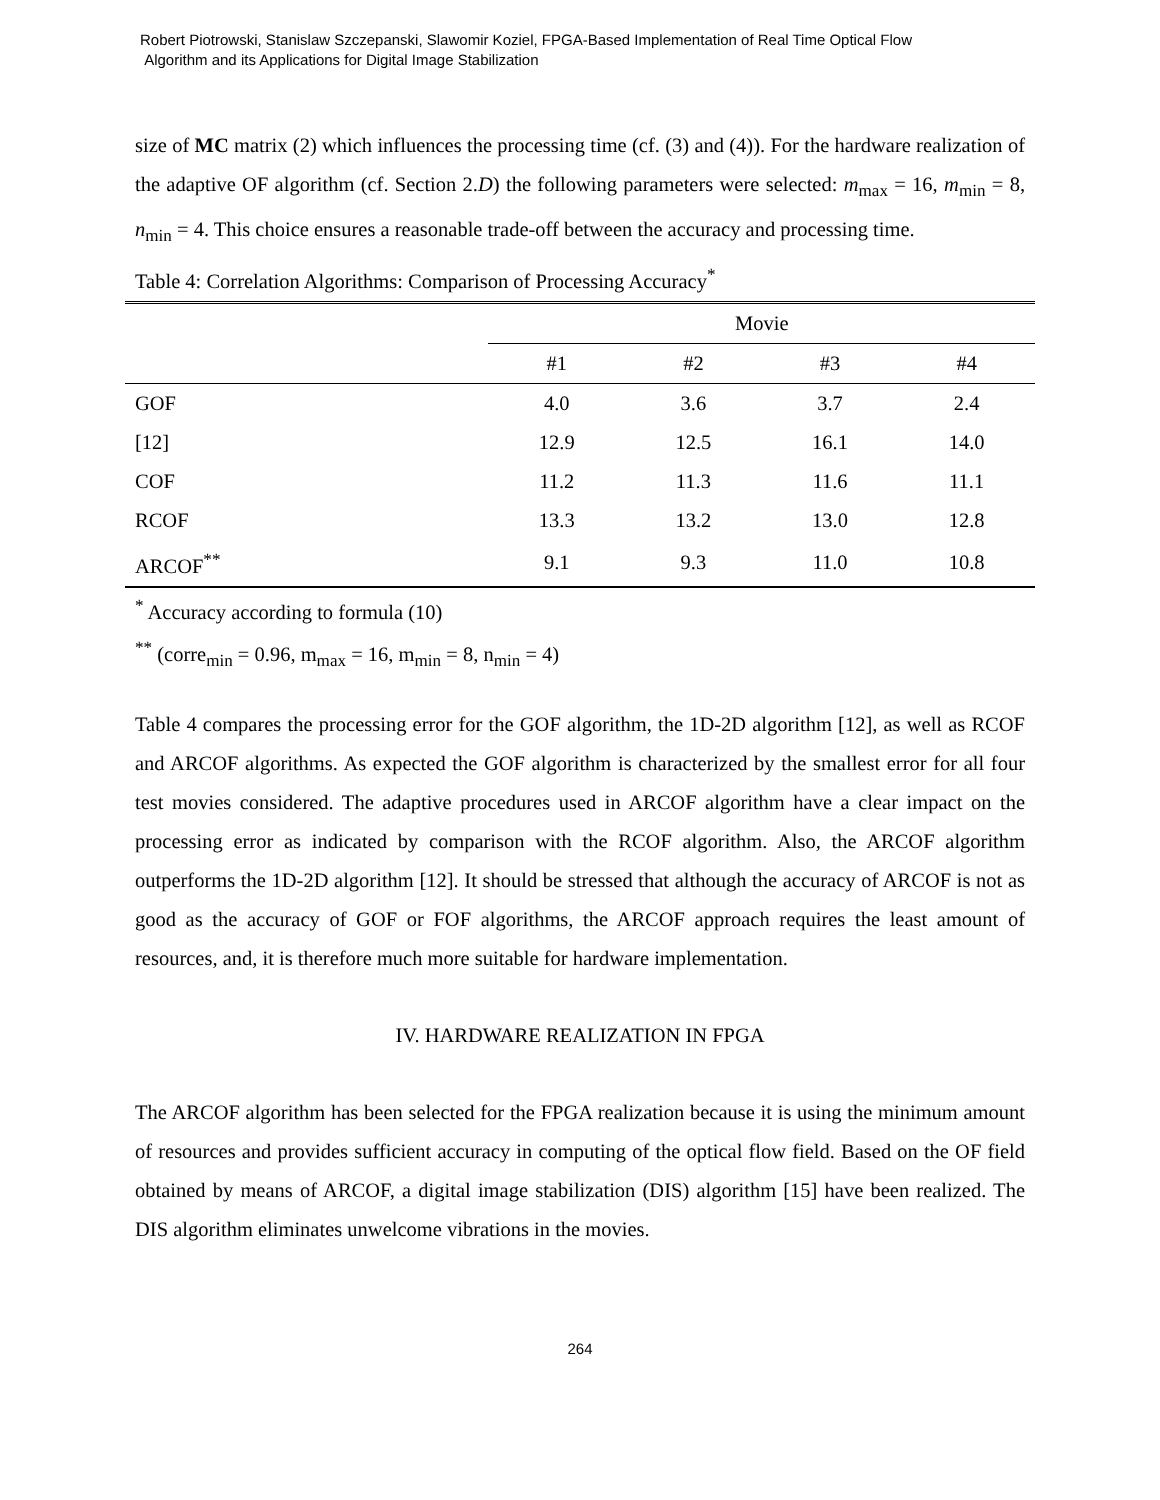Robert Piotrowski, Stanislaw Szczepanski, Slawomir Koziel, FPGA-Based Implementation of Real Time Optical Flow
Algorithm and its Applications for Digital Image Stabilization
size of MC matrix (2) which influences the processing time (cf. (3) and (4)). For the hardware realization of the adaptive OF algorithm (cf. Section 2.D) the following parameters were selected: m<sub>max</sub> = 16, m<sub>min</sub> = 8, n<sub>min</sub> = 4. This choice ensures a reasonable trade-off between the accuracy and processing time.
Table 4: Correlation Algorithms: Comparison of Processing Accuracy<sup>*</sup>
| | Movie | | | |
| --- | --- | --- | --- | --- |
| | #1 | #2 | #3 | #4 |
| GOF | 4.0 | 3.6 | 3.7 | 2.4 |
| [12] | 12.9 | 12.5 | 16.1 | 14.0 |
| COF | 11.2 | 11.3 | 11.6 | 11.1 |
| RCOF | 13.3 | 13.2 | 13.0 | 12.8 |
| ARCOF<sup>**</sup> | 9.1 | 9.3 | 11.0 | 10.8 |
<sup>*</sup> Accuracy according to formula (10)
<sup>**</sup> (corre<sub>min</sub> = 0.96, m<sub>max</sub> = 16, m<sub>min</sub> = 8, n<sub>min</sub> = 4)
Table 4 compares the processing error for the GOF algorithm, the 1D-2D algorithm [12], as well as RCOF and ARCOF algorithms. As expected the GOF algorithm is characterized by the smallest error for all four test movies considered. The adaptive procedures used in ARCOF algorithm have a clear impact on the processing error as indicated by comparison with the RCOF algorithm. Also, the ARCOF algorithm outperforms the 1D-2D algorithm [12]. It should be stressed that although the accuracy of ARCOF is not as good as the accuracy of GOF or FOF algorithms, the ARCOF approach requires the least amount of resources, and, it is therefore much more suitable for hardware implementation.
IV. HARDWARE REALIZATION IN FPGA
The ARCOF algorithm has been selected for the FPGA realization because it is using the minimum amount of resources and provides sufficient accuracy in computing of the optical flow field. Based on the OF field obtained by means of ARCOF, a digital image stabilization (DIS) algorithm [15] have been realized. The DIS algorithm eliminates unwelcome vibrations in the movies.
264